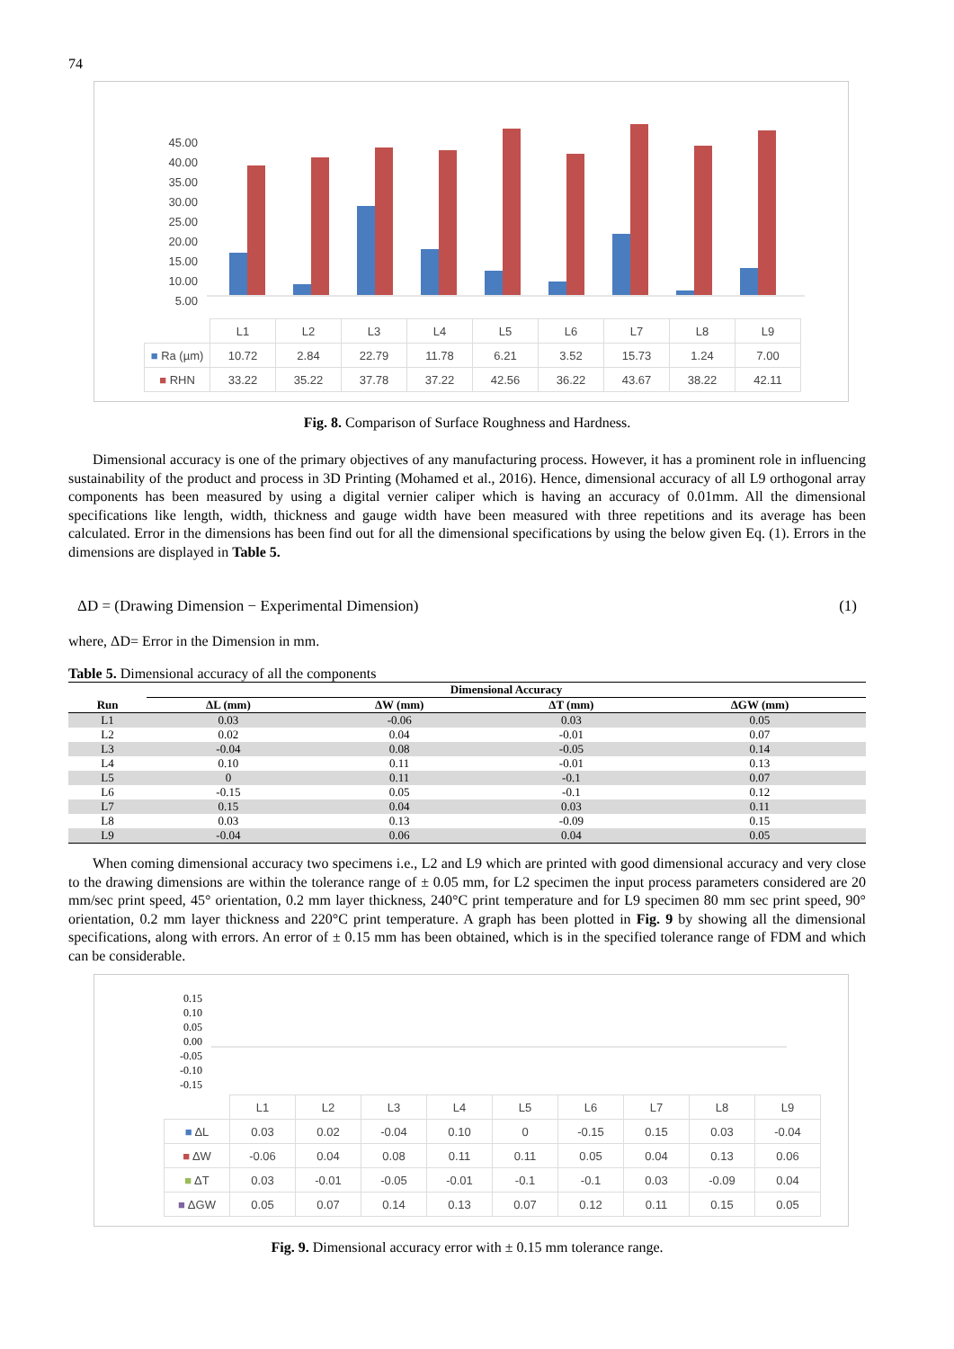74
45.00
40.00
35.00
30.00
25.00
20.00
15.00
10.00
5.00
| | L1 | L2 | L3 | L4 | L5 | L6 | L7 | L8 | L9 |
| ■ Ra (µm) | 10.72 | 2.84 | 22.79 | 11.78 | 6.21 | 3.52 | 15.73 | 1.24 | 7.00 |
| ■ RHN | 33.22 | 35.22 | 37.78 | 37.22 | 42.56 | 36.22 | 43.67 | 38.22 | 42.11 |
Fig. 8. Comparison of Surface Roughness and Hardness.
Dimensional accuracy is one of the primary objectives of any manufacturing process. However, it has a prominent role in influencing sustainability of the product and process in 3D Printing (Mohamed et al., 2016). Hence, dimensional accuracy of all L9 orthogonal array components has been measured by using a digital vernier caliper which is having an accuracy of 0.01mm. All the dimensional specifications like length, width, thickness and gauge width have been measured with three repetitions and its average has been calculated. Error in the dimensions has been find out for all the dimensional specifications by using the below given Eq. (1). Errors in the dimensions are displayed in Table 5.
ΔD = (Drawing Dimension − Experimental Dimension) (1)
where, ΔD= Error in the Dimension in mm.
Table 5. Dimensional accuracy of all the components
| | Dimensional Accuracy | | | |
| --- | --- | --- | --- | --- |
| Run | ΔL (mm) | ΔW (mm) | ΔT (mm) | ΔGW (mm) |
| L1 | 0.03 | -0.06 | 0.03 | 0.05 |
| L2 | 0.02 | 0.04 | -0.01 | 0.07 |
| L3 | -0.04 | 0.08 | -0.05 | 0.14 |
| L4 | 0.10 | 0.11 | -0.01 | 0.13 |
| L5 | 0 | 0.11 | -0.1 | 0.07 |
| L6 | -0.15 | 0.05 | -0.1 | 0.12 |
| L7 | 0.15 | 0.04 | 0.03 | 0.11 |
| L8 | 0.03 | 0.13 | -0.09 | 0.15 |
| L9 | -0.04 | 0.06 | 0.04 | 0.05 |
When coming dimensional accuracy two specimens i.e., L2 and L9 which are printed with good dimensional accuracy and very close to the drawing dimensions are within the tolerance range of ± 0.05 mm, for L2 specimen the input process parameters considered are 20 mm/sec print speed, 45° orientation, 0.2 mm layer thickness, 240°C print temperature and for L9 specimen 80 mm sec print speed, 90° orientation, 0.2 mm layer thickness and 220°C print temperature. A graph has been plotted in Fig. 9 by showing all the dimensional specifications, along with errors. An error of ± 0.15 mm has been obtained, which is in the specified tolerance range of FDM and which can be considerable.
0.15
0.10
0.05
0.00
-0.05
-0.10
-0.15
| | L1 | L2 | L3 | L4 | L5 | L6 | L7 | L8 | L9 |
| ■ ΔL | 0.03 | 0.02 | -0.04 | 0.10 | 0 | -0.15 | 0.15 | 0.03 | -0.04 |
| ■ ΔW | -0.06 | 0.04 | 0.08 | 0.11 | 0.11 | 0.05 | 0.04 | 0.13 | 0.06 |
| ■ ΔT | 0.03 | -0.01 | -0.05 | -0.01 | -0.1 | -0.1 | 0.03 | -0.09 | 0.04 |
| ■ ΔGW | 0.05 | 0.07 | 0.14 | 0.13 | 0.07 | 0.12 | 0.11 | 0.15 | 0.05 |
Fig. 9. Dimensional accuracy error with ± 0.15 mm tolerance range.